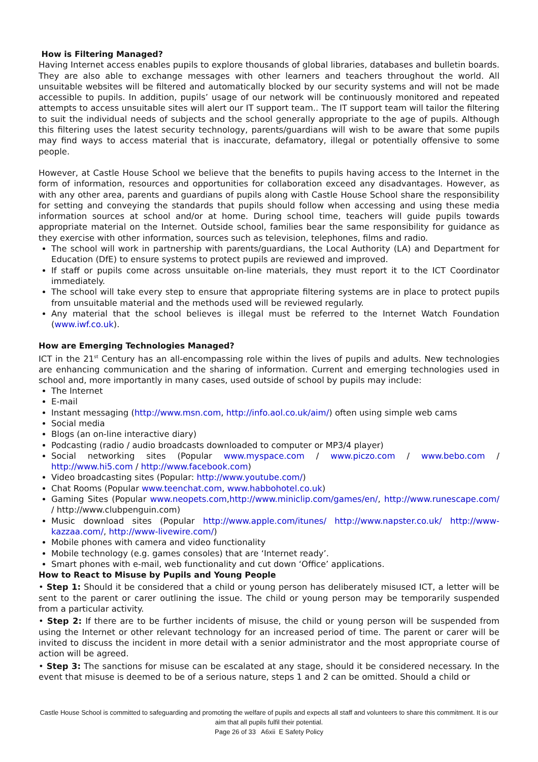How is Filtering Managed?
Having Internet access enables pupils to explore thousands of global libraries, databases and bulletin boards. They are also able to exchange messages with other learners and teachers throughout the world. All unsuitable websites will be filtered and automatically blocked by our security systems and will not be made accessible to pupils. In addition, pupils’ usage of our network will be continuously monitored and repeated attempts to access unsuitable sites will alert our IT support team.. The IT support team will tailor the filtering to suit the individual needs of subjects and the school generally appropriate to the age of pupils. Although this filtering uses the latest security technology, parents/guardians will wish to be aware that some pupils may find ways to access material that is inaccurate, defamatory, illegal or potentially offensive to some people.
However, at Castle House School we believe that the benefits to pupils having access to the Internet in the form of information, resources and opportunities for collaboration exceed any disadvantages. However, as with any other area, parents and guardians of pupils along with Castle House School share the responsibility for setting and conveying the standards that pupils should follow when accessing and using these media information sources at school and/or at home. During school time, teachers will guide pupils towards appropriate material on the Internet. Outside school, families bear the same responsibility for guidance as they exercise with other information, sources such as television, telephones, films and radio.
The school will work in partnership with parents/guardians, the Local Authority (LA) and Department for Education (DfE) to ensure systems to protect pupils are reviewed and improved.
If staff or pupils come across unsuitable on-line materials, they must report it to the ICT Coordinator immediately.
The school will take every step to ensure that appropriate filtering systems are in place to protect pupils from unsuitable material and the methods used will be reviewed regularly.
Any material that the school believes is illegal must be referred to the Internet Watch Foundation (www.iwf.co.uk).
How are Emerging Technologies Managed?
ICT in the 21<sup>st</sup> Century has an all-encompassing role within the lives of pupils and adults. New technologies are enhancing communication and the sharing of information. Current and emerging technologies used in school and, more importantly in many cases, used outside of school by pupils may include:
The Internet
E-mail
Instant messaging (http://www.msn.com, http://info.aol.co.uk/aim/) often using simple web cams
Social media
Blogs (an on-line interactive diary)
Podcasting (radio / audio broadcasts downloaded to computer or MP3/4 player)
Social networking sites (Popular www.myspace.com / www.piczo.com / www.bebo.com / http://www.hi5.com / http://www.facebook.com)
Video broadcasting sites (Popular: http://www.youtube.com/)
Chat Rooms (Popular www.teenchat.com, www.habbohotel.co.uk)
Gaming Sites (Popular www.neopets.com,http://www.miniclip.com/games/en/, http://www.runescape.com/ / http://www.clubpenguin.com)
Music download sites (Popular http://www.apple.com/itunes/ http://www.napster.co.uk/ http://www-kazzaa.com/, http://www-livewire.com/)
Mobile phones with camera and video functionality
Mobile technology (e.g. games consoles) that are ‘Internet ready’.
Smart phones with e-mail, web functionality and cut down ‘Office’ applications.
How to React to Misuse by Pupils and Young People
• Step 1: Should it be considered that a child or young person has deliberately misused ICT, a letter will be sent to the parent or carer outlining the issue. The child or young person may be temporarily suspended from a particular activity.
• Step 2: If there are to be further incidents of misuse, the child or young person will be suspended from using the Internet or other relevant technology for an increased period of time. The parent or carer will be invited to discuss the incident in more detail with a senior administrator and the most appropriate course of action will be agreed.
• Step 3: The sanctions for misuse can be escalated at any stage, should it be considered necessary. In the event that misuse is deemed to be of a serious nature, steps 1 and 2 can be omitted. Should a child or
Castle House School is committed to safeguarding and promoting the welfare of pupils and expects all staff and volunteers to share this commitment. It is our aim that all pupils fulfil their potential.
Page 26 of 33 A6xii E Safety Policy